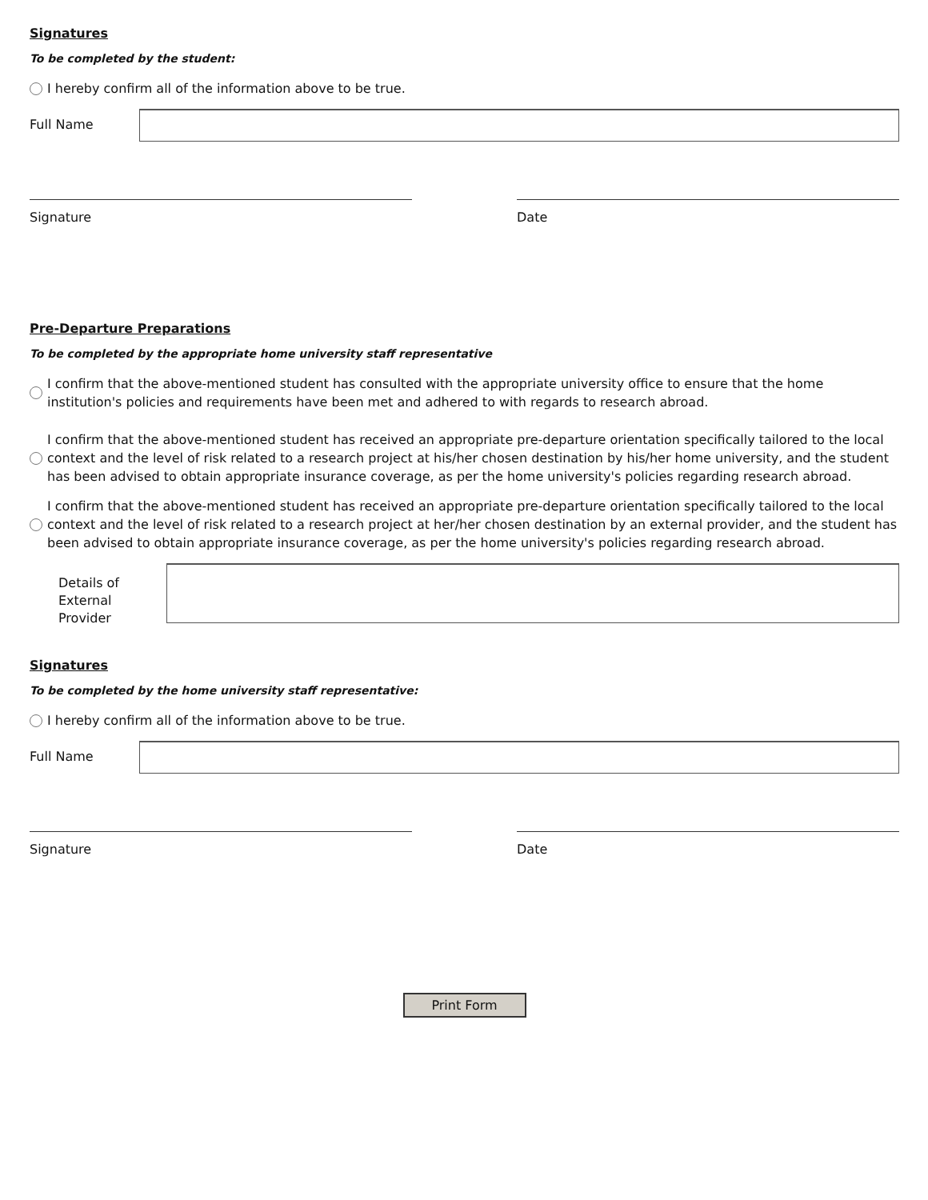Signatures
To be completed by the student:
I hereby confirm all of the information above to be true.
Full Name
Signature Date
Pre-Departure Preparations
To be completed by the appropriate home university staff representative
I confirm that the above-mentioned student has consulted with the appropriate university office to ensure that the home institution's policies and requirements have been met and adhered to with regards to research abroad.
I confirm that the above-mentioned student has received an appropriate pre-departure orientation specifically tailored to the local context and the level of risk related to a research project at his/her chosen destination by his/her home university, and the student has been advised to obtain appropriate insurance coverage, as per the home university's policies regarding research abroad.
I confirm that the above-mentioned student has received an appropriate pre-departure orientation specifically tailored to the local context and the level of risk related to a research project at her/her chosen destination by an external provider, and the student has been advised to obtain appropriate insurance coverage, as per the home university's policies regarding research abroad.
Details of External Provider
Signatures
To be completed by the home university staff representative:
I hereby confirm all of the information above to be true.
Full Name
Signature Date
Print Form